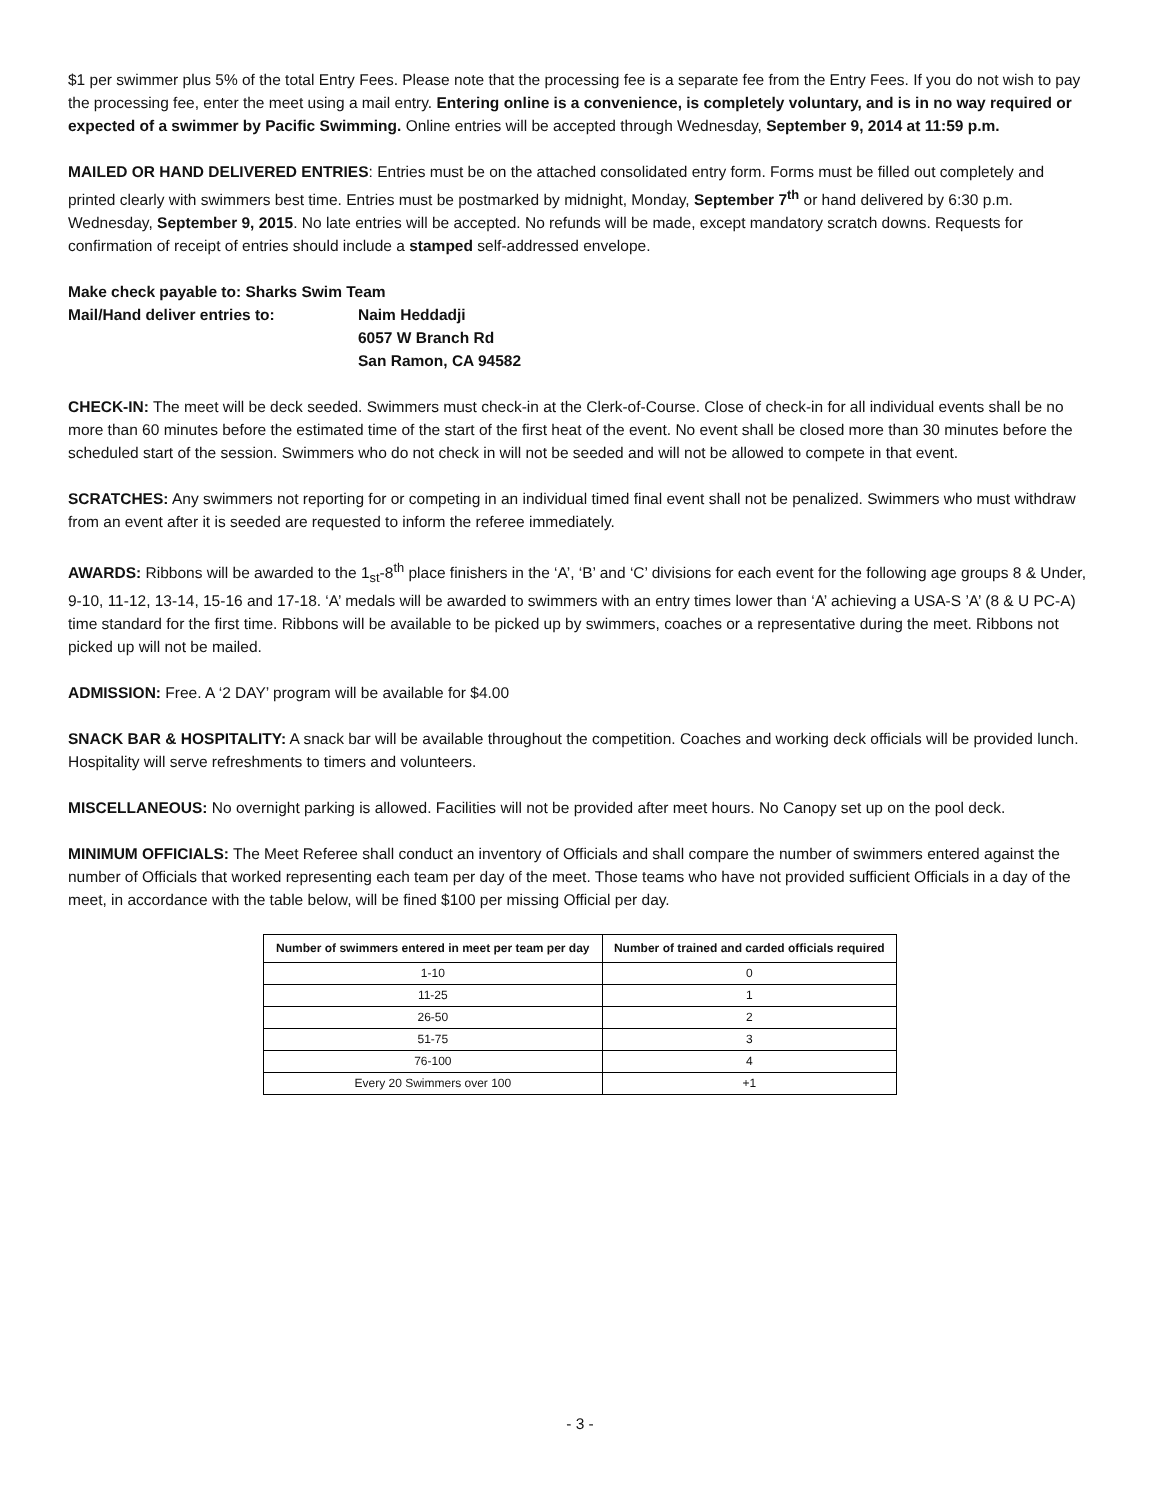$1 per swimmer plus 5% of the total Entry Fees. Please note that the processing fee is a separate fee from the Entry Fees. If you do not wish to pay the processing fee, enter the meet using a mail entry. Entering online is a convenience, is completely voluntary, and is in no way required or expected of a swimmer by Pacific Swimming. Online entries will be accepted through Wednesday, September 9, 2014 at 11:59 p.m.
MAILED OR HAND DELIVERED ENTRIES: Entries must be on the attached consolidated entry form. Forms must be filled out completely and printed clearly with swimmers best time. Entries must be postmarked by midnight, Monday, September 7<sup>th</sup> or hand delivered by 6:30 p.m. Wednesday, September 9, 2015. No late entries will be accepted. No refunds will be made, except mandatory scratch downs. Requests for confirmation of receipt of entries should include a stamped self-addressed envelope.
| Make check payable to: Sharks Swim Team | |
| Mail/Hand deliver entries to: | Naim Heddadji 6057 W Branch Rd San Ramon, CA 94582 |
CHECK-IN: The meet will be deck seeded. Swimmers must check-in at the Clerk-of-Course. Close of check-in for all individual events shall be no more than 60 minutes before the estimated time of the start of the first heat of the event. No event shall be closed more than 30 minutes before the scheduled start of the session. Swimmers who do not check in will not be seeded and will not be allowed to compete in that event.
SCRATCHES: Any swimmers not reporting for or competing in an individual timed final event shall not be penalized. Swimmers who must withdraw from an event after it is seeded are requested to inform the referee immediately.
AWARDS: Ribbons will be awarded to the 1<sub>st</sub>-8<sup>th</sup> place finishers in the ‘A’, ‘B’ and ‘C’ divisions for each event for the following age groups 8 & Under, 9-10, 11-12, 13-14, 15-16 and 17-18. ‘A’ medals will be awarded to swimmers with an entry times lower than ‘A’ achieving a USA-S ’A’ (8 & U PC-A) time standard for the first time. Ribbons will be available to be picked up by swimmers, coaches or a representative during the meet. Ribbons not picked up will not be mailed.
ADMISSION: Free. A ‘2 DAY’ program will be available for $4.00
SNACK BAR & HOSPITALITY: A snack bar will be available throughout the competition. Coaches and working deck officials will be provided lunch. Hospitality will serve refreshments to timers and volunteers.
MISCELLANEOUS: No overnight parking is allowed. Facilities will not be provided after meet hours. No Canopy set up on the pool deck.
MINIMUM OFFICIALS: The Meet Referee shall conduct an inventory of Officials and shall compare the number of swimmers entered against the number of Officials that worked representing each team per day of the meet. Those teams who have not provided sufficient Officials in a day of the meet, in accordance with the table below, will be fined $100 per missing Official per day.
| Number of swimmers entered in meet per team per day | Number of trained and carded officials required |
| --- | --- |
| 1-10 | 0 |
| 11-25 | 1 |
| 26-50 | 2 |
| 51-75 | 3 |
| 76-100 | 4 |
| Every 20 Swimmers over 100 | +1 |
- 3 -